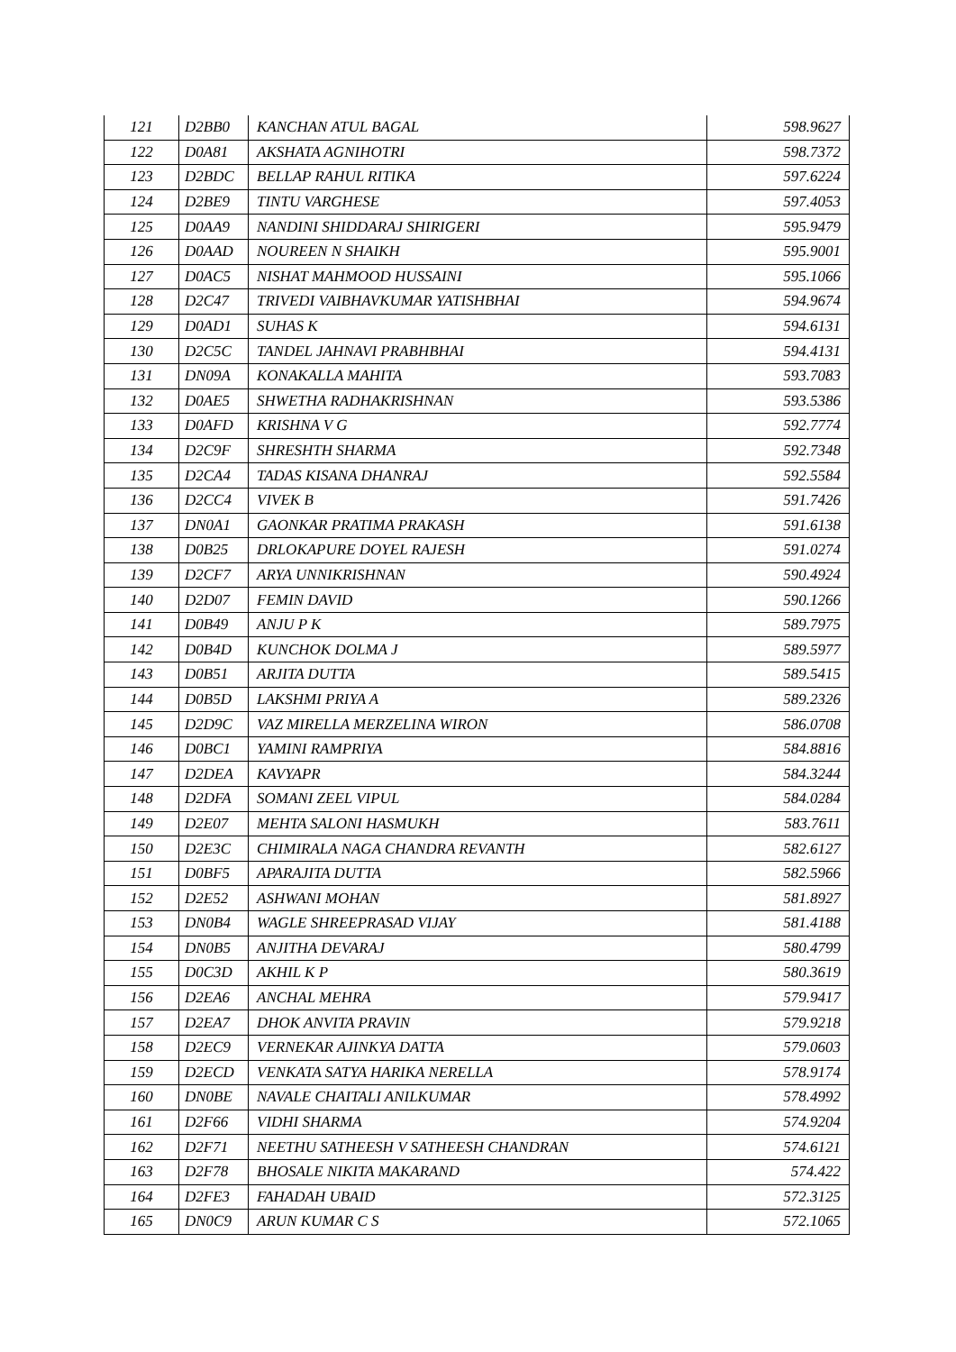| 121 | D2BB0 | KANCHAN ATUL BAGAL | 598.9627 |
| 122 | D0A81 | AKSHATA AGNIHOTRI | 598.7372 |
| 123 | D2BDC | BELLAP RAHUL RITIKA | 597.6224 |
| 124 | D2BE9 | TINTU VARGHESE | 597.4053 |
| 125 | D0AA9 | NANDINI SHIDDARAJ SHIRIGERI | 595.9479 |
| 126 | D0AAD | NOUREEN N SHAIKH | 595.9001 |
| 127 | D0AC5 | NISHAT MAHMOOD HUSSAINI | 595.1066 |
| 128 | D2C47 | TRIVEDI VAIBHAVKUMAR YATISHBHAI | 594.9674 |
| 129 | D0AD1 | SUHAS K | 594.6131 |
| 130 | D2C5C | TANDEL JAHNAVI PRABHBHAI | 594.4131 |
| 131 | DN09A | KONAKALLA MAHITA | 593.7083 |
| 132 | D0AE5 | SHWETHA RADHAKRISHNAN | 593.5386 |
| 133 | D0AFD | KRISHNA V G | 592.7774 |
| 134 | D2C9F | SHRESHTH SHARMA | 592.7348 |
| 135 | D2CA4 | TADAS KISANA DHANRAJ | 592.5584 |
| 136 | D2CC4 | VIVEK B | 591.7426 |
| 137 | DN0A1 | GAONKAR PRATIMA PRAKASH | 591.6138 |
| 138 | D0B25 | DRLOKAPURE DOYEL RAJESH | 591.0274 |
| 139 | D2CF7 | ARYA UNNIKRISHNAN | 590.4924 |
| 140 | D2D07 | FEMIN DAVID | 590.1266 |
| 141 | D0B49 | ANJU P K | 589.7975 |
| 142 | D0B4D | KUNCHOK DOLMA J | 589.5977 |
| 143 | D0B51 | ARJITA DUTTA | 589.5415 |
| 144 | D0B5D | LAKSHMI PRIYA A | 589.2326 |
| 145 | D2D9C | VAZ MIRELLA MERZELINA WIRON | 586.0708 |
| 146 | D0BC1 | YAMINI RAMPRIYA | 584.8816 |
| 147 | D2DEA | KAVYAPR | 584.3244 |
| 148 | D2DFA | SOMANI ZEEL VIPUL | 584.0284 |
| 149 | D2E07 | MEHTA SALONI HASMUKH | 583.7611 |
| 150 | D2E3C | CHIMIRALA NAGA CHANDRA REVANTH | 582.6127 |
| 151 | D0BF5 | APARAJITA DUTTA | 582.5966 |
| 152 | D2E52 | ASHWANI MOHAN | 581.8927 |
| 153 | DN0B4 | WAGLE SHREEPRASAD VIJAY | 581.4188 |
| 154 | DN0B5 | ANJITHA DEVARAJ | 580.4799 |
| 155 | D0C3D | AKHIL K P | 580.3619 |
| 156 | D2EA6 | ANCHAL MEHRA | 579.9417 |
| 157 | D2EA7 | DHOK ANVITA PRAVIN | 579.9218 |
| 158 | D2EC9 | VERNEKAR AJINKYA DATTA | 579.0603 |
| 159 | D2ECD | VENKATA SATYA HARIKA NERELLA | 578.9174 |
| 160 | DN0BE | NAVALE CHAITALI ANILKUMAR | 578.4992 |
| 161 | D2F66 | VIDHI SHARMA | 574.9204 |
| 162 | D2F71 | NEETHU SATHEESH V SATHEESH CHANDRAN | 574.6121 |
| 163 | D2F78 | BHOSALE NIKITA MAKARAND | 574.422 |
| 164 | D2FE3 | FAHADAH UBAID | 572.3125 |
| 165 | DN0C9 | ARUN KUMAR C S | 572.1065 |